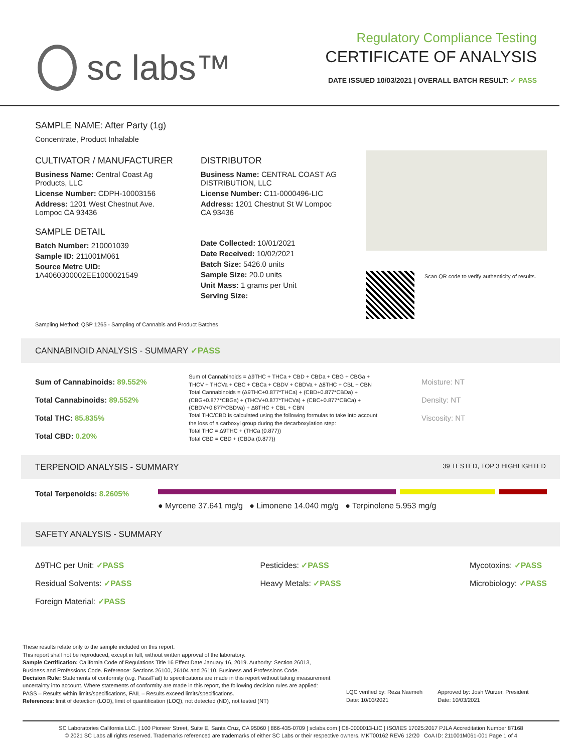sc labs™
Regulatory Compliance Testing
CERTIFICATE OF ANALYSIS
DATE ISSUED 10/03/2021 | OVERALL BATCH RESULT: ✓ PASS
SAMPLE NAME: After Party (1g)
Concentrate, Product Inhalable
CULTIVATOR / MANUFACTURER
Business Name: Central Coast Ag Products, LLC
License Number: CDPH-10003156
Address: 1201 West Chestnut Ave. Lompoc CA 93436
SAMPLE DETAIL
Batch Number: 210001039
Sample ID: 211001M061
Source Metrc UID: 1A4060300002EE1000021549
DISTRIBUTOR
Business Name: CENTRAL COAST AG DISTRIBUTION, LLC
License Number: C11-0000496-LIC
Address: 1201 Chestnut St W Lompoc CA 93436
Date Collected: 10/01/2021
Date Received: 10/02/2021
Batch Size: 5426.0 units
Sample Size: 20.0 units
Unit Mass: 1 grams per Unit
Serving Size:
Scan QR code to verify authenticity of results.
Sampling Method: QSP 1265 - Sampling of Cannabis and Product Batches
CANNABINOID ANALYSIS - SUMMARY ✓PASS
Sum of Cannabinoids: 89.552%
Total Cannabinoids: 89.552%
Total THC: 85.835%
Total CBD: 0.20%
Sum of Cannabinoids = Δ9THC + THCa + CBD + CBDa + CBG + CBGa + THCV + THCVa + CBC + CBCa + CBDV + CBDVa + Δ8THC + CBL + CBN
Total Cannabinoids = (Δ9THC+0.877*THCa) + (CBD+0.877*CBDa) + (CBG+0.877*CBGa) + (THCV+0.877*THCVa) + (CBC+0.877*CBCa) + (CBDV+0.877*CBDVa) + Δ8THC + CBL + CBN
Total THC/CBD is calculated using the following formulas to take into account the loss of a carboxyl group during the decarboxylation step:
Total THC = Δ9THC + (THCa (0.877))
Total CBD = CBD + (CBDa (0.877))
Moisture: NT
Density: NT
Viscosity: NT
TERPENOID ANALYSIS - SUMMARY 39 TESTED, TOP 3 HIGHLIGHTED
Total Terpenoids: 8.2605%
● Myrcene 37.641 mg/g ● Limonene 14.040 mg/g ● Terpinolene 5.953 mg/g
SAFETY ANALYSIS - SUMMARY
Δ9THC per Unit: ✓PASS
Residual Solvents: ✓PASS
Foreign Material: ✓PASS
Pesticides: ✓PASS
Heavy Metals: ✓PASS
Mycotoxins: ✓PASS
Microbiology: ✓PASS
These results relate only to the sample included on this report.
This report shall not be reproduced, except in full, without written approval of the laboratory.
Sample Certification: California Code of Regulations Title 16 Effect Date January 16, 2019. Authority: Section 26013, Business and Professions Code. Reference: Sections 26100, 26104 and 26110, Business and Professions Code.
Decision Rule: Statements of conformity (e.g. Pass/Fail) to specifications are made in this report without taking measurement uncertainty into account. Where statements of conformity are made in this report, the following decision rules are applied: PASS – Results within limits/specifications, FAIL – Results exceed limits/specifications.
References: limit of detection (LOD), limit of quantification (LOQ), not detected (ND), not tested (NT)
LQC verified by: Reza Naemeh
Date: 10/03/2021
Approved by: Josh Wurzer, President
Date: 10/03/2021
SC Laboratories California LLC. | 100 Pioneer Street, Suite E, Santa Cruz, CA 95060 | 866-435-0709 | sclabs.com | C8-0000013-LIC | ISO/IES 17025:2017 PJLA Accreditation Number 87168
© 2021 SC Labs all rights reserved. Trademarks referenced are trademarks of either SC Labs or their respective owners. MKT00162 REV6 12/20 CoA ID: 211001M061-001 Page 1 of 4